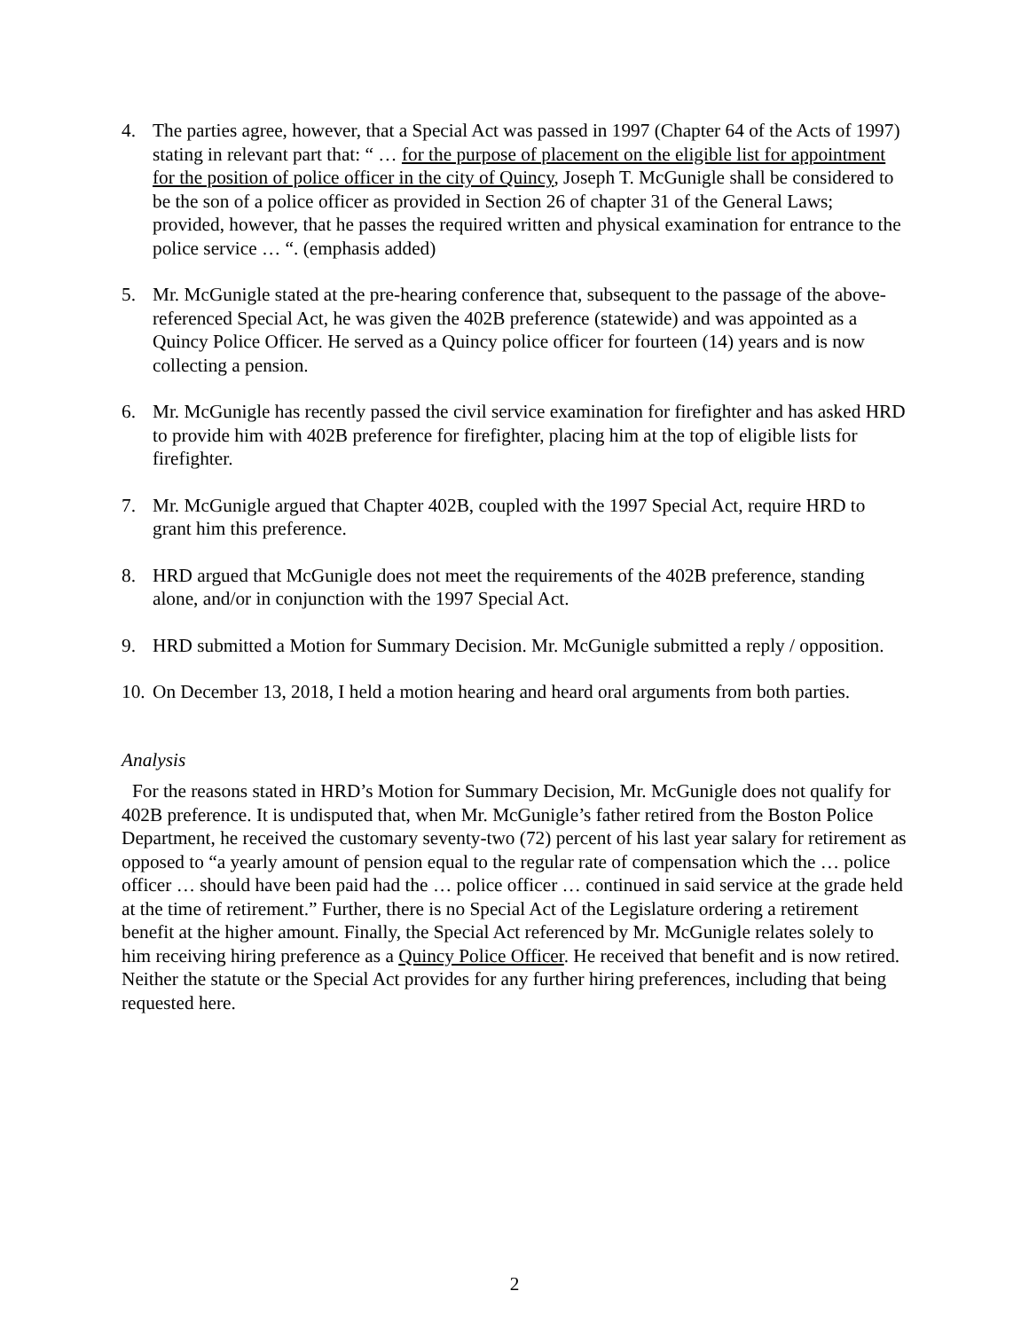4. The parties agree, however, that a Special Act was passed in 1997 (Chapter 64 of the Acts of 1997) stating in relevant part that: “ … for the purpose of placement on the eligible list for appointment for the position of police officer in the city of Quincy, Joseph T. McGunigle shall be considered to be the son of a police officer as provided in Section 26 of chapter 31 of the General Laws; provided, however, that he passes the required written and physical examination for entrance to the police service … “. (emphasis added)
5. Mr. McGunigle stated at the pre-hearing conference that, subsequent to the passage of the above-referenced Special Act, he was given the 402B preference (statewide) and was appointed as a Quincy Police Officer. He served as a Quincy police officer for fourteen (14) years and is now collecting a pension.
6. Mr. McGunigle has recently passed the civil service examination for firefighter and has asked HRD to provide him with 402B preference for firefighter, placing him at the top of eligible lists for firefighter.
7. Mr. McGunigle argued that Chapter 402B, coupled with the 1997 Special Act, require HRD to grant him this preference.
8. HRD argued that McGunigle does not meet the requirements of the 402B preference, standing alone, and/or in conjunction with the 1997 Special Act.
9. HRD submitted a Motion for Summary Decision. Mr. McGunigle submitted a reply / opposition.
10.
On December 13, 2018, I held a motion hearing and heard oral arguments from both parties.
Analysis
For the reasons stated in HRD’s Motion for Summary Decision, Mr. McGunigle does not qualify for 402B preference. It is undisputed that, when Mr. McGunigle’s father retired from the Boston Police Department, he received the customary seventy-two (72) percent of his last year salary for retirement as opposed to “a yearly amount of pension equal to the regular rate of compensation which the … police officer … should have been paid had the … police officer … continued in said service at the grade held at the time of retirement.” Further, there is no Special Act of the Legislature ordering a retirement benefit at the higher amount. Finally, the Special Act referenced by Mr. McGunigle relates solely to him receiving hiring preference as a Quincy Police Officer. He received that benefit and is now retired. Neither the statute or the Special Act provides for any further hiring preferences, including that being requested here.
2